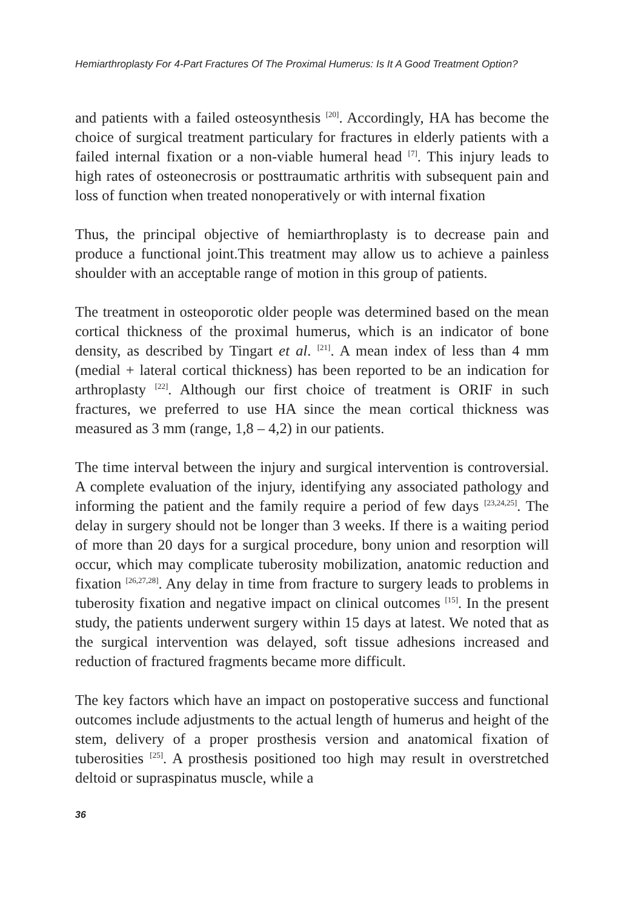Hemiarthroplasty For 4-Part Fractures Of The Proximal Humerus: Is It A Good Treatment Option?
and patients with a failed osteosynthesis <sup>[20]</sup>. Accordingly, HA has become the choice of surgical treatment particulary for fractures in elderly patients with a failed internal fixation or a non-viable humeral head <sup>[7]</sup>. This injury leads to high rates of osteonecrosis or posttraumatic arthritis with subsequent pain and loss of function when treated nonoperatively or with internal fixation
Thus, the principal objective of hemiarthroplasty is to decrease pain and produce a functional joint.This treatment may allow us to achieve a painless shoulder with an acceptable range of motion in this group of patients.
The treatment in osteoporotic older people was determined based on the mean cortical thickness of the proximal humerus, which is an indicator of bone density, as described by Tingart et al. <sup>[21]</sup>. A mean index of less than 4 mm (medial + lateral cortical thickness) has been reported to be an indication for arthroplasty <sup>[22]</sup>. Although our first choice of treatment is ORIF in such fractures, we preferred to use HA since the mean cortical thickness was measured as 3 mm (range, 1,8 – 4,2) in our patients.
The time interval between the injury and surgical intervention is controversial. A complete evaluation of the injury, identifying any associated pathology and informing the patient and the family require a period of few days <sup>[23,24,25]</sup>. The delay in surgery should not be longer than 3 weeks. If there is a waiting period of more than 20 days for a surgical procedure, bony union and resorption will occur, which may complicate tuberosity mobilization, anatomic reduction and fixation <sup>[26,27,28]</sup>. Any delay in time from fracture to surgery leads to problems in tuberosity fixation and negative impact on clinical outcomes <sup>[15]</sup>. In the present study, the patients underwent surgery within 15 days at latest. We noted that as the surgical intervention was delayed, soft tissue adhesions increased and reduction of fractured fragments became more difficult.
The key factors which have an impact on postoperative success and functional outcomes include adjustments to the actual length of humerus and height of the stem, delivery of a proper prosthesis version and anatomical fixation of tuberosities <sup>[25]</sup>. A prosthesis positioned too high may result in overstretched deltoid or supraspinatus muscle, while a
36